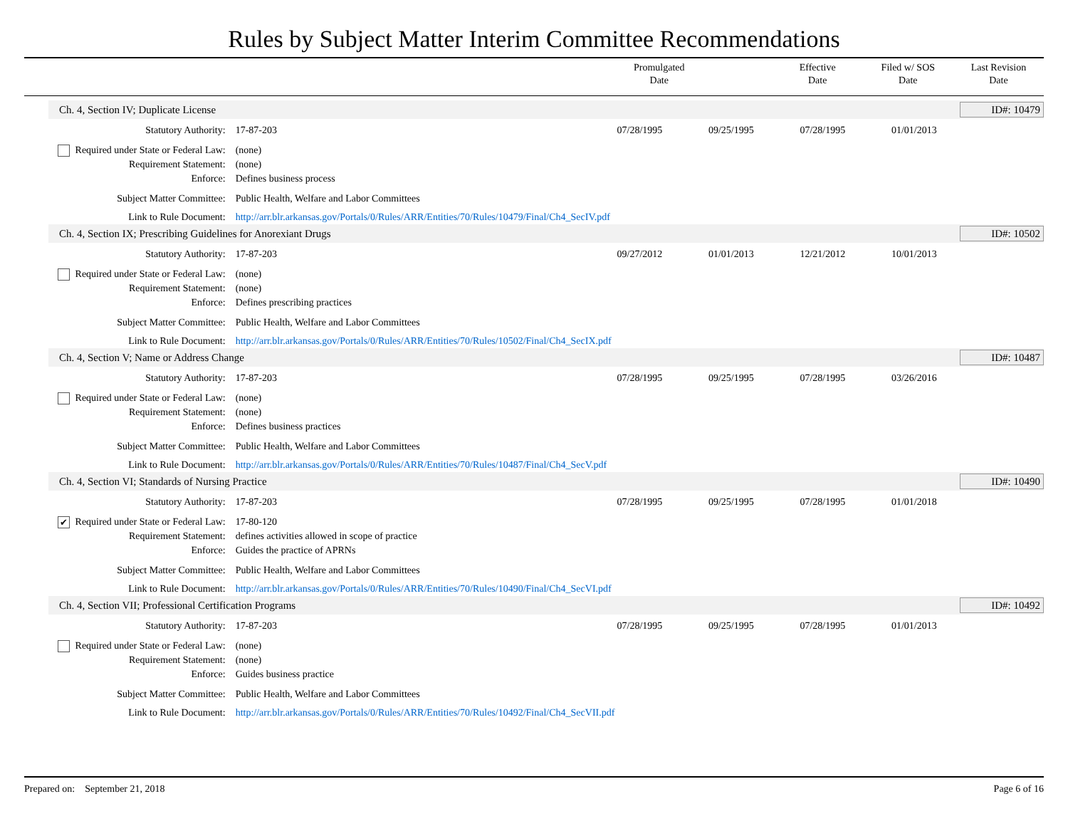Rules by Subject Matter Interim Committee Recommendations
Promulgated
Date
Effective
Date
Filed w/ SOS
Date
Last Revision
Date
| Ch. 4, Section IV; Duplicate License | | | | | | ID#: 10479 |
| Statutory Authority: | 17-87-203 | 07/28/1995 | 09/25/1995 | 07/28/1995 | 01/01/2013 | |
| Required under State or Federal Law: | (none) | | | | | |
| Requirement Statement: | (none) | | | | | |
| Enforce: | Defines business process | | | | | |
| Subject Matter Committee: | Public Health, Welfare and Labor Committees | | | | | |
| Link to Rule Document: | http://arr.blr.arkansas.gov/Portals/0/Rules/ARR/Entities/70/Rules/10479/Final/Ch4_SecIV.pdf | | | | | |
| Ch. 4, Section IX; Prescribing Guidelines for Anorexiant Drugs | | | | | | ID#: 10502 |
| Statutory Authority: | 17-87-203 | 09/27/2012 | 01/01/2013 | 12/21/2012 | 10/01/2013 | |
| Required under State or Federal Law: | (none) | | | | | |
| Requirement Statement: | (none) | | | | | |
| Enforce: | Defines prescribing practices | | | | | |
| Subject Matter Committee: | Public Health, Welfare and Labor Committees | | | | | |
| Link to Rule Document: | http://arr.blr.arkansas.gov/Portals/0/Rules/ARR/Entities/70/Rules/10502/Final/Ch4_SecIX.pdf | | | | | |
| Ch. 4, Section V; Name or Address Change | | | | | | ID#: 10487 |
| Statutory Authority: | 17-87-203 | 07/28/1995 | 09/25/1995 | 07/28/1995 | 03/26/2016 | |
| Required under State or Federal Law: | (none) | | | | | |
| Requirement Statement: | (none) | | | | | |
| Enforce: | Defines business practices | | | | | |
| Subject Matter Committee: | Public Health, Welfare and Labor Committees | | | | | |
| Link to Rule Document: | http://arr.blr.arkansas.gov/Portals/0/Rules/ARR/Entities/70/Rules/10487/Final/Ch4_SecV.pdf | | | | | |
| Ch. 4, Section VI; Standards of Nursing Practice | | | | | | ID#: 10490 |
| Statutory Authority: | 17-87-203 | 07/28/1995 | 09/25/1995 | 07/28/1995 | 01/01/2018 | |
| ✔ Required under State or Federal Law: | 17-80-120 | | | | | |
| Requirement Statement: | defines activities allowed in scope of practice | | | | | |
| Enforce: | Guides the practice of APRNs | | | | | |
| Subject Matter Committee: | Public Health, Welfare and Labor Committees | | | | | |
| Link to Rule Document: | http://arr.blr.arkansas.gov/Portals/0/Rules/ARR/Entities/70/Rules/10490/Final/Ch4_SecVI.pdf | | | | | |
| Ch. 4, Section VII; Professional Certification Programs | | | | | | ID#: 10492 |
| Statutory Authority: | 17-87-203 | 07/28/1995 | 09/25/1995 | 07/28/1995 | 01/01/2013 | |
| Required under State or Federal Law: | (none) | | | | | |
| Requirement Statement: | (none) | | | | | |
| Enforce: | Guides business practice | | | | | |
| Subject Matter Committee: | Public Health, Welfare and Labor Committees | | | | | |
| Link to Rule Document: | http://arr.blr.arkansas.gov/Portals/0/Rules/ARR/Entities/70/Rules/10492/Final/Ch4_SecVII.pdf | | | | | |
Prepared on: September 21, 2018 Page 6 of 16